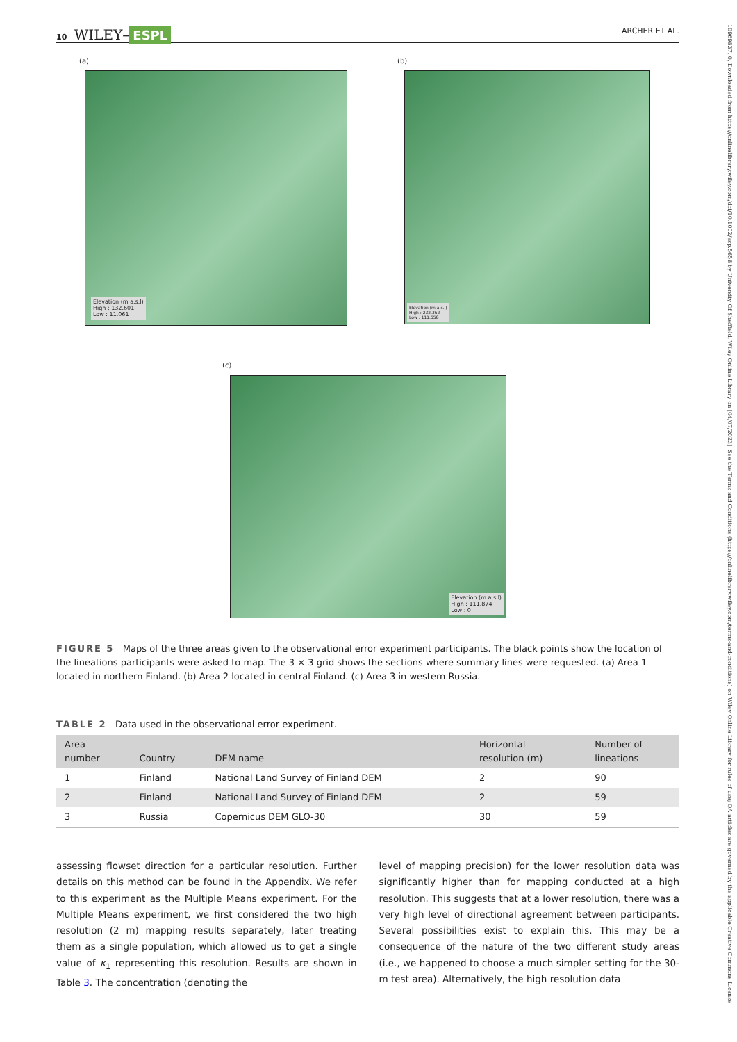10 WILEY– ESPL ARCHER ET AL.
10969837, 0, Downloaded from https://onlinelibrary.wiley.com/doi/10.1002/esp.5658 by University Of Sheffield, Wiley Online Library on [04/07/2023]. See the Terms and Conditions (https://onlinelibrary.wiley.com/terms-and-conditions) on Wiley Online Library for rules of use; OA articles are governed by the applicable Creative Commons License
(a)
Elevation (m a.s.l)
High : 132.601
Low : 11.061
(b)
Elevation (m a.s.l)
High : 232.362
Low : 111.558
(c)
Elevation (m a.s.l)
High : 111.874
Low : 0
FIGURE 5 Maps of the three areas given to the observational error experiment participants. The black points show the location of the lineations participants were asked to map. The 3 × 3 grid shows the sections where summary lines were requested. (a) Area 1 located in northern Finland. (b) Area 2 located in central Finland. (c) Area 3 in western Russia.
TABLE 2 Data used in the observational error experiment.
| Area number | Country | DEM name | Horizontal resolution (m) | Number of lineations |
| --- | --- | --- | --- | --- |
| 1 | Finland | National Land Survey of Finland DEM | 2 | 90 |
| 2 | Finland | National Land Survey of Finland DEM | 2 | 59 |
| 3 | Russia | Copernicus DEM GLO-30 | 30 | 59 |
assessing flowset direction for a particular resolution. Further details on this method can be found in the Appendix. We refer to this experiment as the Multiple Means experiment. For the Multiple Means experiment, we first considered the two high resolution (2 m) mapping results separately, later treating them as a single population, which allowed us to get a single value of κ<sub>1</sub> representing this resolution. Results are shown in Table 3. The concentration (denoting the
level of mapping precision) for the lower resolution data was significantly higher than for mapping conducted at a high resolution. This suggests that at a lower resolution, there was a very high level of directional agreement between participants. Several possibilities exist to explain this. This may be a consequence of the nature of the two different study areas (i.e., we happened to choose a much simpler setting for the 30-m test area). Alternatively, the high resolution data